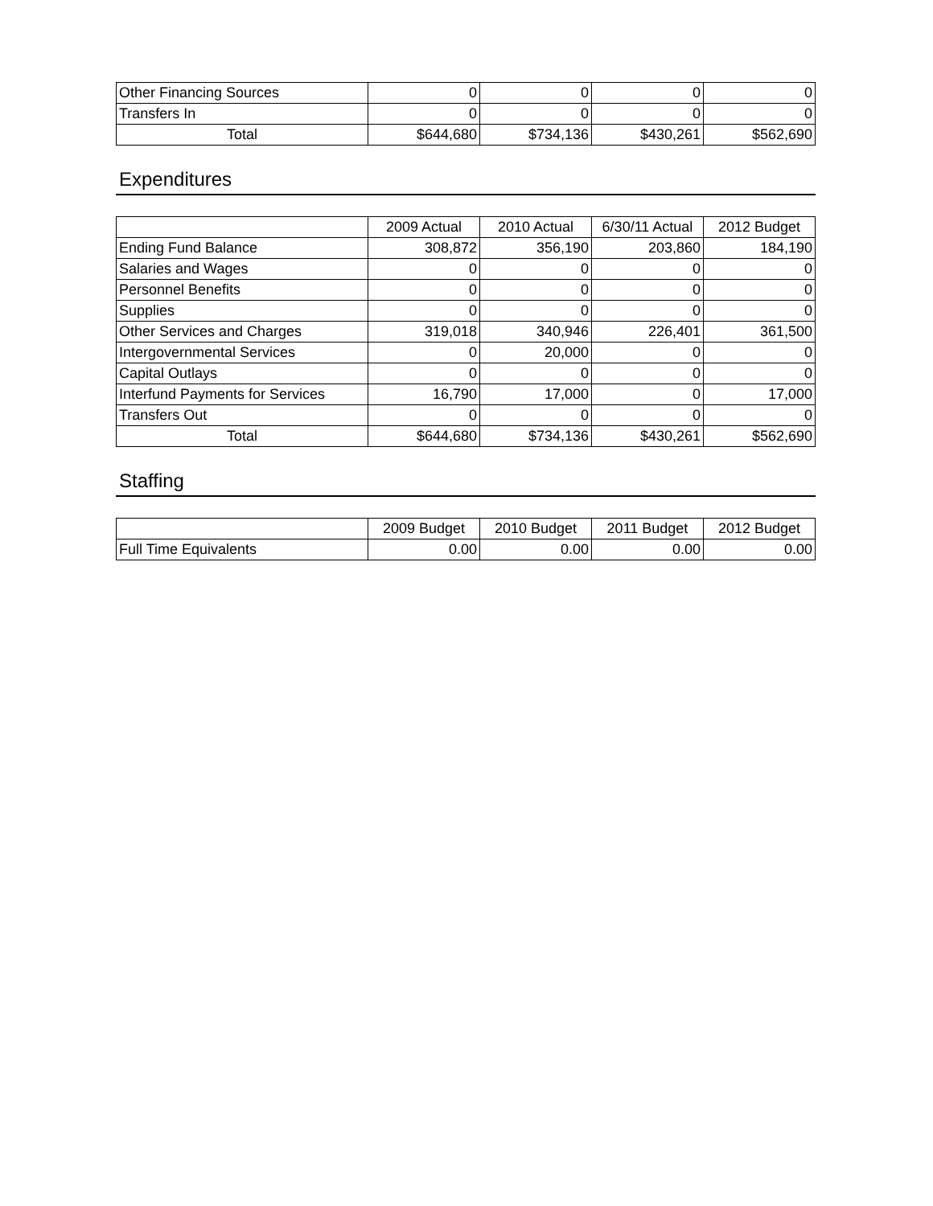| Other Financing Sources | 0 | 0 | 0 | 0 |
| Transfers In | 0 | 0 | 0 | 0 |
| Total | $644,680 | $734,136 | $430,261 | $562,690 |
Expenditures
| | 2009 Actual | 2010 Actual | 6/30/11 Actual | 2012 Budget |
| --- | --- | --- | --- | --- |
| Ending Fund Balance | 308,872 | 356,190 | 203,860 | 184,190 |
| Salaries and Wages | 0 | 0 | 0 | 0 |
| Personnel Benefits | 0 | 0 | 0 | 0 |
| Supplies | 0 | 0 | 0 | 0 |
| Other Services and Charges | 319,018 | 340,946 | 226,401 | 361,500 |
| Intergovernmental Services | 0 | 20,000 | 0 | 0 |
| Capital Outlays | 0 | 0 | 0 | 0 |
| Interfund Payments for Services | 16,790 | 17,000 | 0 | 17,000 |
| Transfers Out | 0 | 0 | 0 | 0 |
| Total | $644,680 | $734,136 | $430,261 | $562,690 |
Staffing
| | 2009 Budget | 2010 Budget | 2011 Budget | 2012 Budget |
| --- | --- | --- | --- | --- |
| Full Time Equivalents | 0.00 | 0.00 | 0.00 | 0.00 |